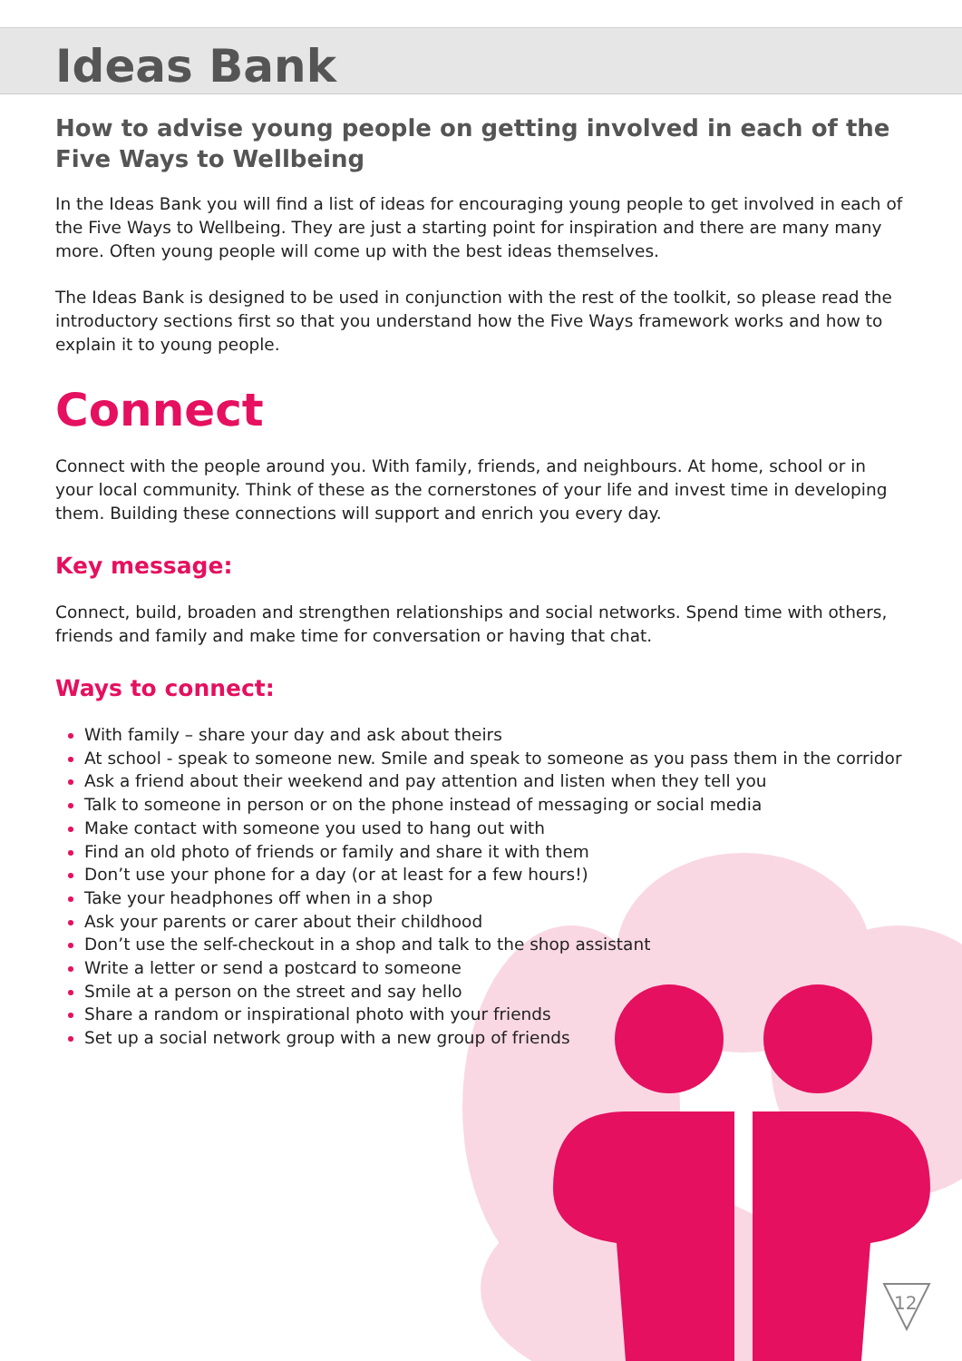Ideas Bank
How to advise young people on getting involved in each of the Five Ways to Wellbeing
In the Ideas Bank you will find a list of ideas for encouraging young people to get involved in each of the Five Ways to Wellbeing. They are just a starting point for inspiration and there are many many more. Often young people will come up with the best ideas themselves.
The Ideas Bank is designed to be used in conjunction with the rest of the toolkit, so please read the introductory sections first so that you understand how the Five Ways framework works and how to explain it to young people.
Connect
Connect with the people around you. With family, friends, and neighbours. At home, school or in your local community. Think of these as the cornerstones of your life and invest time in developing them. Building these connections will support and enrich you every day.
Key message:
Connect, build, broaden and strengthen relationships and social networks. Spend time with others, friends and family and make time for conversation or having that chat.
Ways to connect:
With family – share your day and ask about theirs
At school - speak to someone new. Smile and speak to someone as you pass them in the corridor
Ask a friend about their weekend and pay attention and listen when they tell you
Talk to someone in person or on the phone instead of messaging or social media
Make contact with someone you used to hang out with
Find an old photo of friends or family and share it with them
Don’t use your phone for a day (or at least for a few hours!)
Take your headphones off when in a shop
Ask your parents or carer about their childhood
Don’t use the self-checkout in a shop and talk to the shop assistant
Write a letter or send a postcard to someone
Smile at a person on the street and say hello
Share a random or inspirational photo with your friends
Set up a social network group with a new group of friends
12